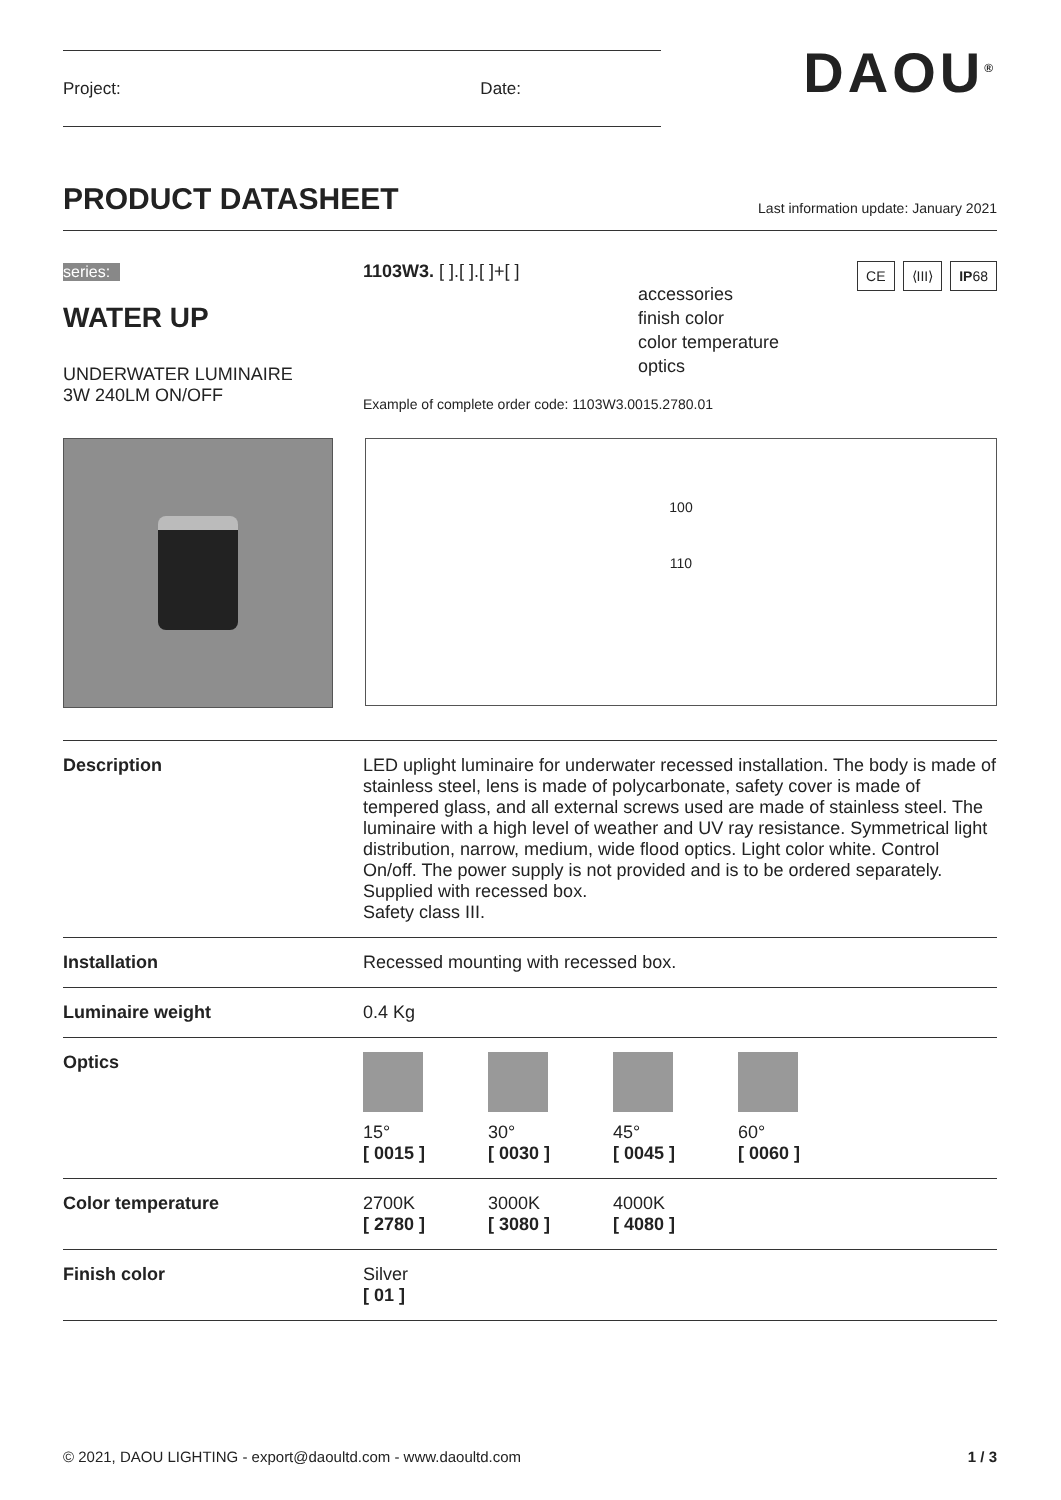Project: Date:
DAOU<sup>®</sup>
PRODUCT DATASHEET Last information update: January 2021
series:
WATER UP
UNDERWATER LUMINAIRE
3W 240LM ON/OFF
CE ⟨III⟩ IP68
1103W3. [ ].[ ].[ ]+[ ]
accessories
finish color
color temperature
optics
Example of complete order code: 1103W3.0015.2780.01
100
110
| Description | LED uplight luminaire for underwater recessed installation. The body is made of stainless steel, lens is made of polycarbonate, safety cover is made of tempered glass, and all external screws used are made of stainless steel. The luminaire with a high level of weather and UV ray resistance. Symmetrical light distribution, narrow, medium, wide flood optics. Light color white. Control On/off. The power supply is not provided and is to be ordered separately. Supplied with recessed box. Safety class III. |
| Installation | Recessed mounting with recessed box. |
| Luminaire weight | 0.4 Kg |
| Optics | 15° [ 0015 ] 30° [ 0030 ] 45° [ 0045 ] 60° [ 0060 ] |
| Color temperature | 2700K [ 2780 ] 3000K [ 3080 ] 4000K [ 4080 ] |
| Finish color | Silver [ 01 ] |
© 2021, DAOU LIGHTING - export@daoultd.com - www.daoultd.com 1 / 3